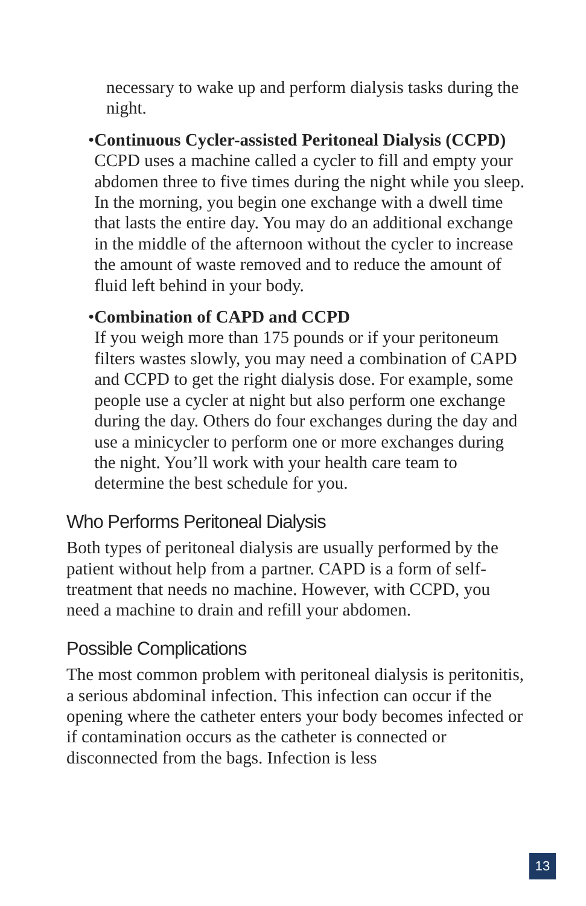necessary to wake up and perform dialysis tasks during the night.
• Continuous Cycler-assisted Peritoneal Dialysis (CCPD)
CCPD uses a machine called a cycler to fill and empty your abdomen three to five times during the night while you sleep. In the morning, you begin one exchange with a dwell time that lasts the entire day. You may do an additional exchange in the middle of the afternoon without the cycler to increase the amount of waste removed and to reduce the amount of fluid left behind in your body.
• Combination of CAPD and CCPD
If you weigh more than 175 pounds or if your peritoneum filters wastes slowly, you may need a combination of CAPD and CCPD to get the right dialysis dose. For example, some people use a cycler at night but also perform one exchange during the day. Others do four exchanges during the day and use a minicycler to perform one or more exchanges during the night. You’ll work with your health care team to determine the best schedule for you.
Who Performs Peritoneal Dialysis
Both types of peritoneal dialysis are usually performed by the patient without help from a partner. CAPD is a form of self-treatment that needs no machine. However, with CCPD, you need a machine to drain and refill your abdomen.
Possible Complications
The most common problem with peritoneal dialysis is peritonitis, a serious abdominal infection. This infection can occur if the opening where the catheter enters your body becomes infected or if contamination occurs as the catheter is connected or disconnected from the bags. Infection is less
13